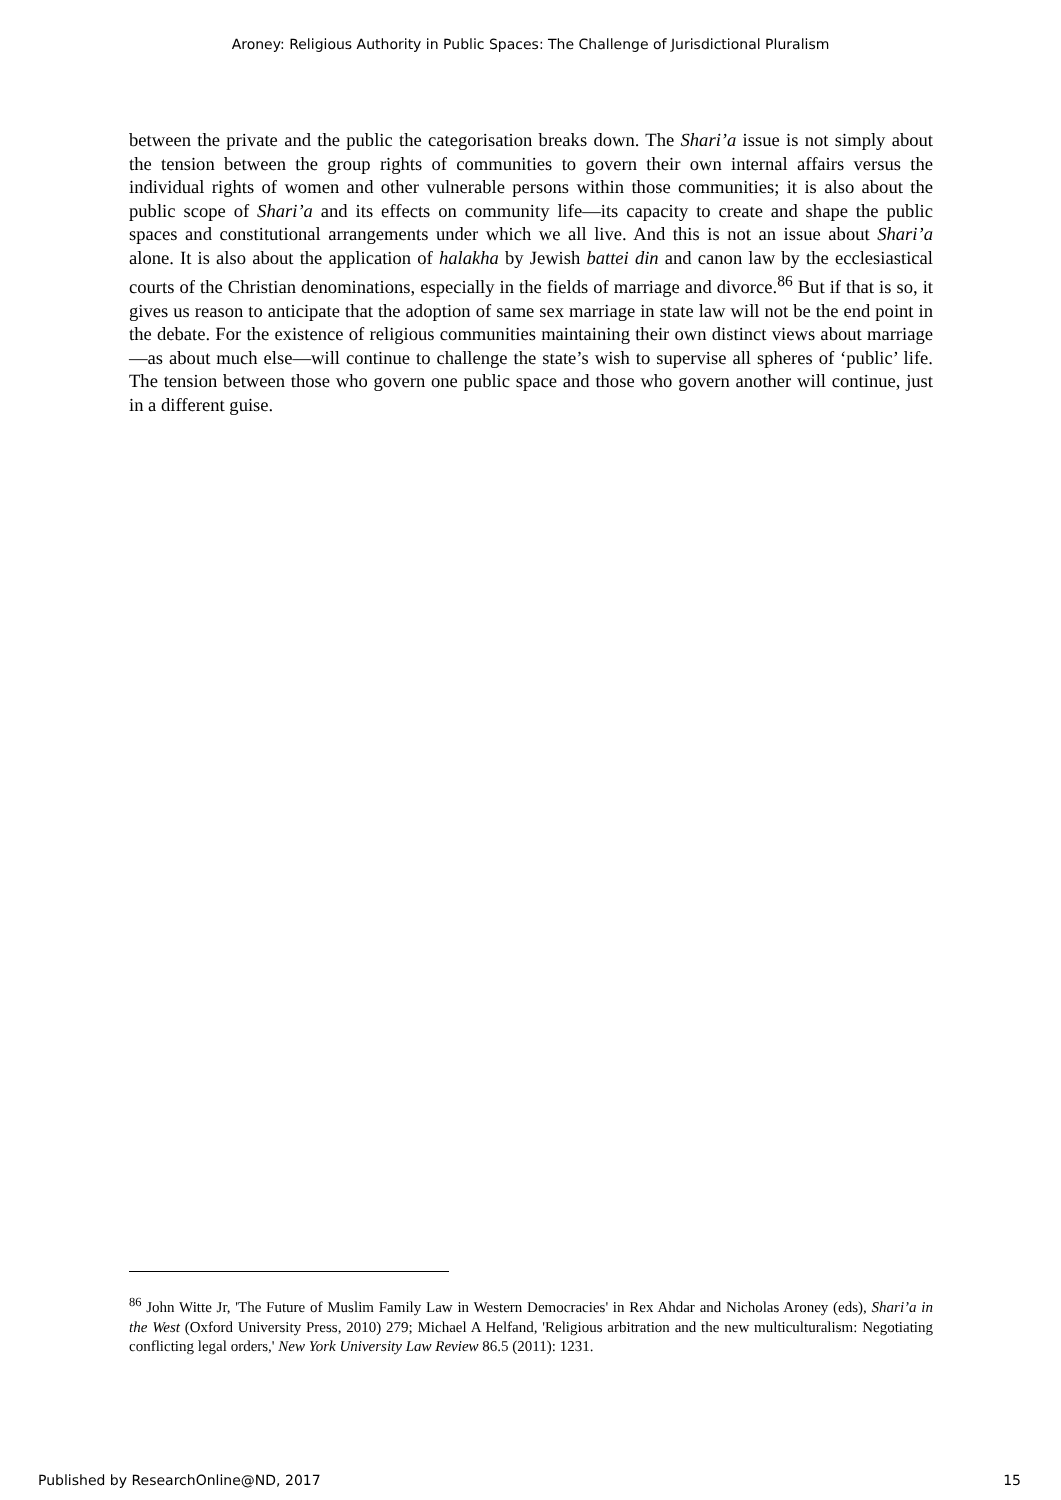Aroney: Religious Authority in Public Spaces: The Challenge of Jurisdictional Pluralism
between the private and the public the categorisation breaks down. The Shari’a issue is not simply about the tension between the group rights of communities to govern their own internal affairs versus the individual rights of women and other vulnerable persons within those communities; it is also about the public scope of Shari’a and its effects on community life—its capacity to create and shape the public spaces and constitutional arrangements under which we all live. And this is not an issue about Shari’a alone. It is also about the application of halakha by Jewish battei din and canon law by the ecclesiastical courts of the Christian denominations, especially in the fields of marriage and divorce.<sup>86</sup> But if that is so, it gives us reason to anticipate that the adoption of same sex marriage in state law will not be the end point in the debate. For the existence of religious communities maintaining their own distinct views about marriage—as about much else—will continue to challenge the state’s wish to supervise all spheres of ‘public’ life. The tension between those who govern one public space and those who govern another will continue, just in a different guise.
<sup>86</sup> John Witte Jr, 'The Future of Muslim Family Law in Western Democracies' in Rex Ahdar and Nicholas Aroney (eds), Shari’a in the West (Oxford University Press, 2010) 279; Michael A Helfand, 'Religious arbitration and the new multiculturalism: Negotiating conflicting legal orders,' New York University Law Review 86.5 (2011): 1231.
Published by ResearchOnline@ND, 2017 15